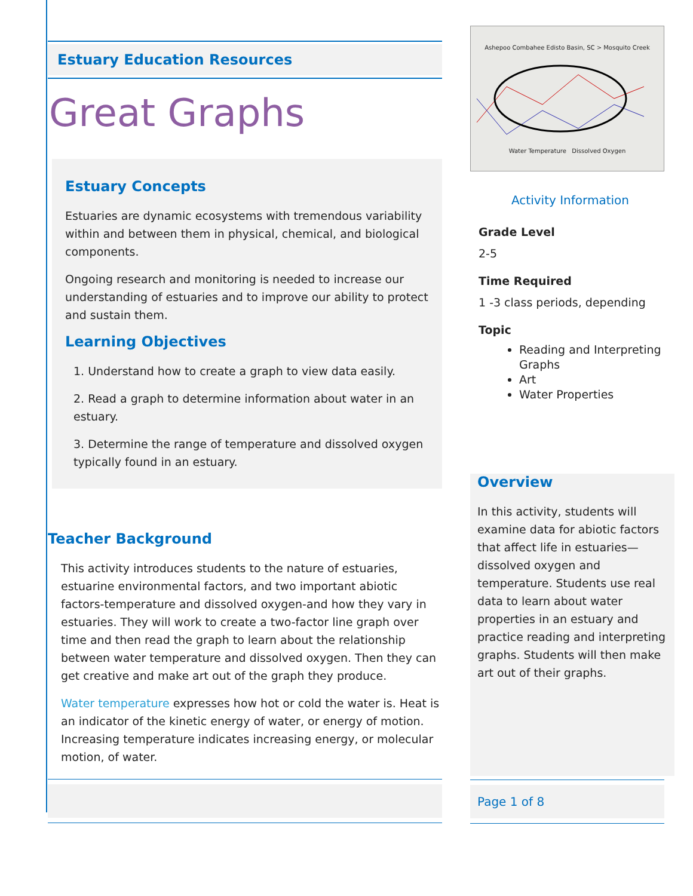Estuary Education Resources
Great Graphs
Estuary Concepts
Estuaries are dynamic ecosystems with tremendous variability within and between them in physical, chemical, and biological components.
Ongoing research and monitoring is needed to increase our understanding of estuaries and to improve our ability to protect and sustain them.
Learning Objectives
1. Understand how to create a graph to view data easily.
2. Read a graph to determine information about water in an estuary.
3. Determine the range of temperature and dissolved oxygen typically found in an estuary.
Teacher Background
This activity introduces students to the nature of estuaries, estuarine environmental factors, and two important abiotic factors-temperature and dissolved oxygen-and how they vary in estuaries. They will work to create a two-factor line graph over time and then read the graph to learn about the relationship between water temperature and dissolved oxygen. Then they can get creative and make art out of the graph they produce.
Water temperature expresses how hot or cold the water is. Heat is an indicator of the kinetic energy of water, or energy of motion. Increasing temperature indicates increasing energy, or molecular motion, of water.
Ashepoo Combahee Edisto Basin, SC > Mosquito Creek
Water Temperature Dissolved Oxygen
Activity Information
Grade Level
2-5
Time Required
1 -3 class periods, depending
Topic
Reading and Interpreting Graphs
Art
Water Properties
Overview
In this activity, students will examine data for abiotic factors that affect life in estuaries—dissolved oxygen and temperature. Students use real data to learn about water properties in an estuary and practice reading and interpreting graphs. Students will then make art out of their graphs.
Page 1 of 8